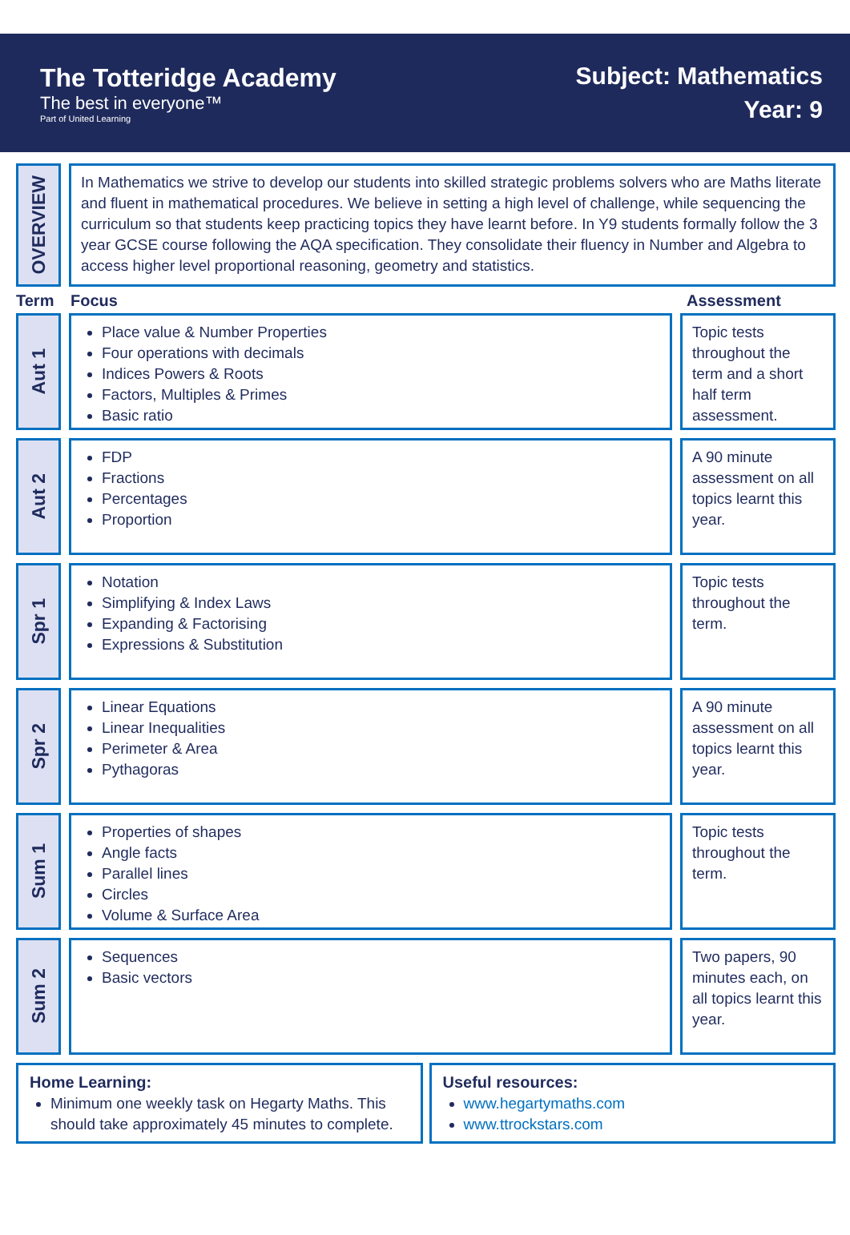The Totteridge Academy
The best in everyone™
Part of United Learning
Subject: Mathematics
Year: 9
OVERVIEW
In Mathematics we strive to develop our students into skilled strategic problems solvers who are Maths literate and fluent in mathematical procedures. We believe in setting a high level of challenge, while sequencing the curriculum so that students keep practicing topics they have learnt before. In Y9 students formally follow the 3 year GCSE course following the AQA specification. They consolidate their fluency in Number and Algebra to access higher level proportional reasoning, geometry and statistics.
Term Focus Assessment
Aut 1
Place value & Number Properties
Four operations with decimals
Indices Powers & Roots
Factors, Multiples & Primes
Basic ratio
Topic tests throughout the term and a short half term assessment.
Aut 2
FDP
Fractions
Percentages
Proportion
A 90 minute assessment on all topics learnt this year.
Spr 1
Notation
Simplifying & Index Laws
Expanding & Factorising
Expressions & Substitution
Topic tests throughout the term.
Spr 2
Linear Equations
Linear Inequalities
Perimeter & Area
Pythagoras
A 90 minute assessment on all topics learnt this year.
Sum 1
Properties of shapes
Angle facts
Parallel lines
Circles
Volume & Surface Area
Topic tests throughout the term.
Sum 2
Sequences
Basic vectors
Two papers, 90 minutes each, on all topics learnt this year.
Home Learning:
Minimum one weekly task on Hegarty Maths. This should take approximately 45 minutes to complete.
Useful resources:
www.hegartymaths.com
www.ttrockstars.com